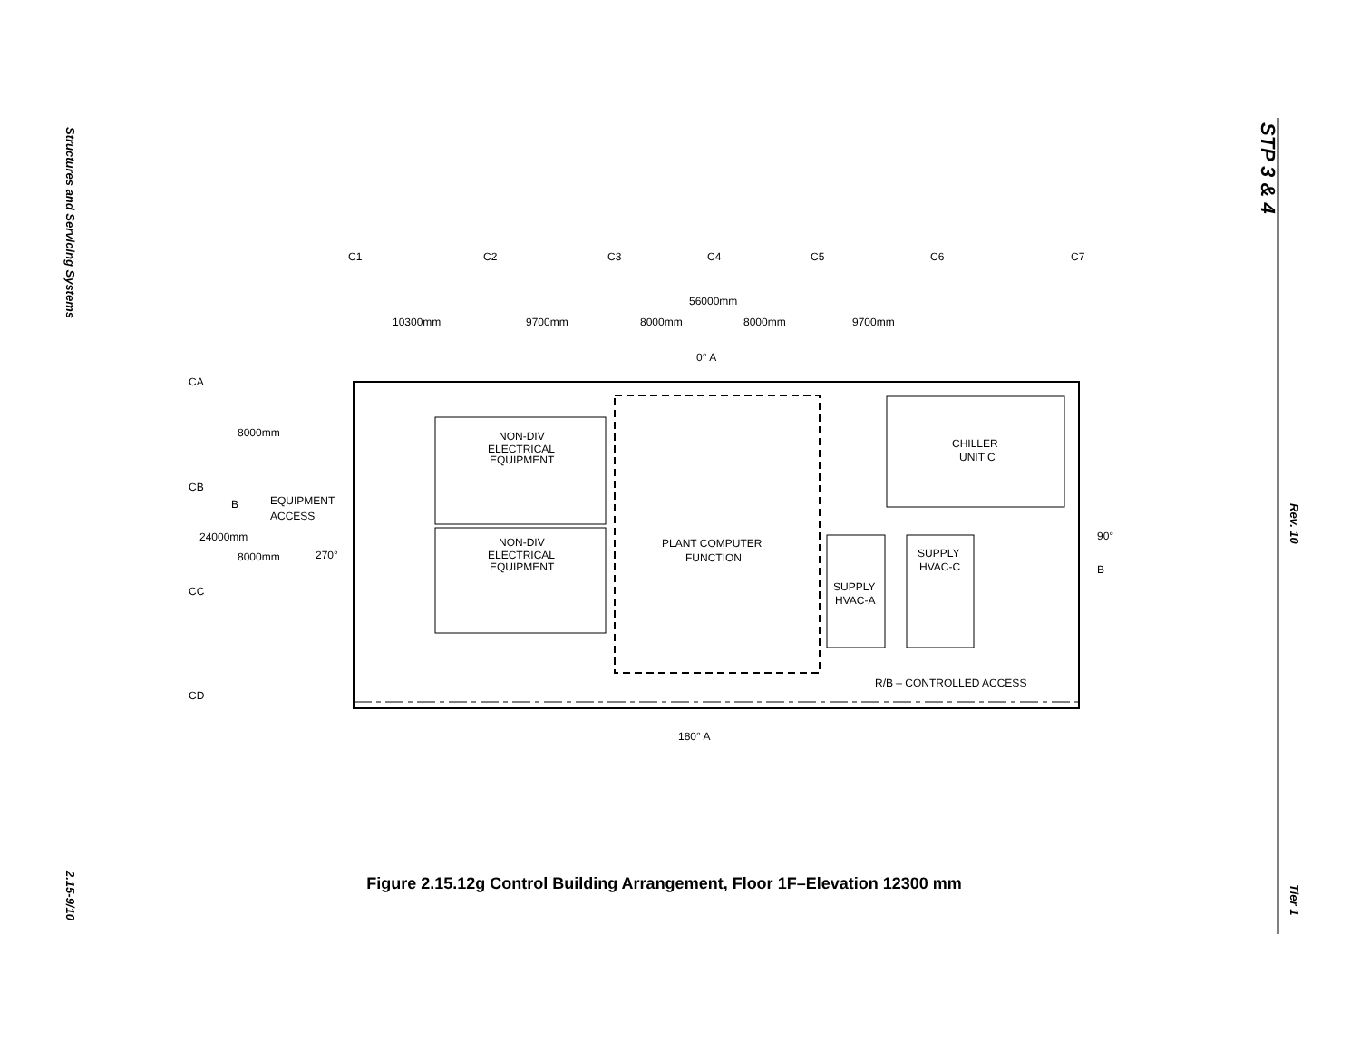Structures and Servicing Systems
2.15-9/10
STP 3 & 4
Rev. 10
Tier 1
C1
C2
C3
C4
C5
C6
C7
56000mm
10300mm
9700mm
8000mm
8000mm
9700mm
0° A
CA
CB
CC
CD
8000mm
24000mm
8000mm
B
EQUIPMENT
ACCESS
270°
NON-DIV
ELECTRICAL
EQUIPMENT
NON-DIV
ELECTRICAL
EQUIPMENT
PLANT COMPUTER
FUNCTION
CHILLER
UNIT C
SUPPLY
HVAC-C
SUPPLY
HVAC-A
R/B – CONTROLLED ACCESS
90°
B
180° A
Figure 2.15.12g Control Building Arrangement, Floor 1F–Elevation 12300 mm